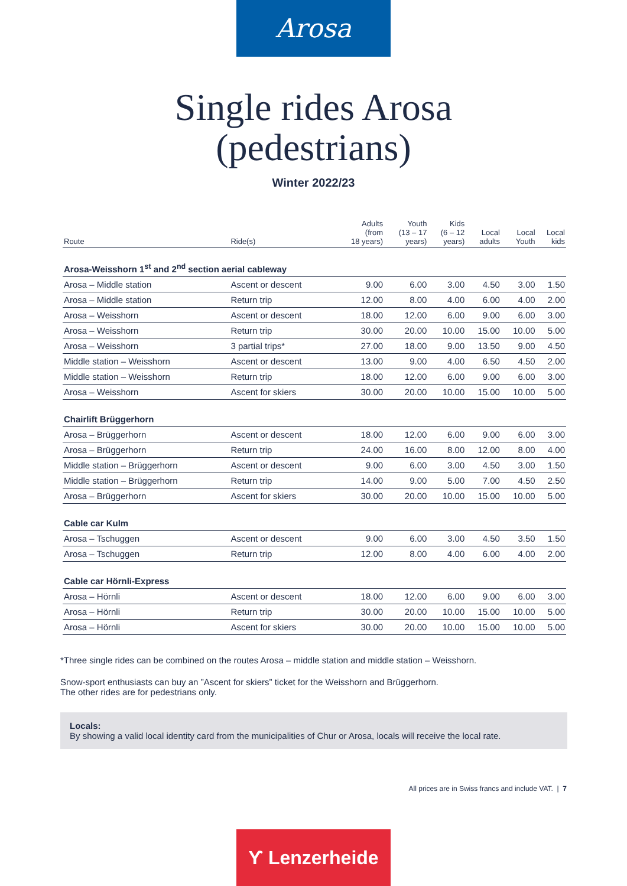Arosa
Single rides Arosa
(pedestrians)
Winter 2022/23
| Route | Ride(s) | Adults (from 18 years) | Youth (13 – 17 years) | Kids (6 – 12 years) | Local adults | Local Youth | Local kids |
| --- | --- | --- | --- | --- | --- | --- | --- |
| Arosa-Weisshorn 1<sup>st</sup> and 2<sup>nd</sup> section aerial cableway | | | | | | | |
| Arosa – Middle station | Ascent or descent | 9.00 | 6.00 | 3.00 | 4.50 | 3.00 | 1.50 |
| Arosa – Middle station | Return trip | 12.00 | 8.00 | 4.00 | 6.00 | 4.00 | 2.00 |
| Arosa – Weisshorn | Ascent or descent | 18.00 | 12.00 | 6.00 | 9.00 | 6.00 | 3.00 |
| Arosa – Weisshorn | Return trip | 30.00 | 20.00 | 10.00 | 15.00 | 10.00 | 5.00 |
| Arosa – Weisshorn | 3 partial trips* | 27.00 | 18.00 | 9.00 | 13.50 | 9.00 | 4.50 |
| Middle station – Weisshorn | Ascent or descent | 13.00 | 9.00 | 4.00 | 6.50 | 4.50 | 2.00 |
| Middle station – Weisshorn | Return trip | 18.00 | 12.00 | 6.00 | 9.00 | 6.00 | 3.00 |
| Arosa – Weisshorn | Ascent for skiers | 30.00 | 20.00 | 10.00 | 15.00 | 10.00 | 5.00 |
| Chairlift Brüggerhorn | | | | | | | |
| Arosa – Brüggerhorn | Ascent or descent | 18.00 | 12.00 | 6.00 | 9.00 | 6.00 | 3.00 |
| Arosa – Brüggerhorn | Return trip | 24.00 | 16.00 | 8.00 | 12.00 | 8.00 | 4.00 |
| Middle station – Brüggerhorn | Ascent or descent | 9.00 | 6.00 | 3.00 | 4.50 | 3.00 | 1.50 |
| Middle station – Brüggerhorn | Return trip | 14.00 | 9.00 | 5.00 | 7.00 | 4.50 | 2.50 |
| Arosa – Brüggerhorn | Ascent for skiers | 30.00 | 20.00 | 10.00 | 15.00 | 10.00 | 5.00 |
| Cable car Kulm | | | | | | | |
| Arosa – Tschuggen | Ascent or descent | 9.00 | 6.00 | 3.00 | 4.50 | 3.50 | 1.50 |
| Arosa – Tschuggen | Return trip | 12.00 | 8.00 | 4.00 | 6.00 | 4.00 | 2.00 |
| Cable car Hörnli-Express | | | | | | | |
| Arosa – Hörnli | Ascent or descent | 18.00 | 12.00 | 6.00 | 9.00 | 6.00 | 3.00 |
| Arosa – Hörnli | Return trip | 30.00 | 20.00 | 10.00 | 15.00 | 10.00 | 5.00 |
| Arosa – Hörnli | Ascent for skiers | 30.00 | 20.00 | 10.00 | 15.00 | 10.00 | 5.00 |
*Three single rides can be combined on the routes Arosa – middle station and middle station – Weisshorn.
Snow-sport enthusiasts can buy an ”Ascent for skiers” ticket for the Weisshorn and Brüggerhorn.
The other rides are for pedestrians only.
Locals:
By showing a valid local identity card from the municipalities of Chur or Arosa, locals will receive the local rate.
All prices are in Swiss francs and include VAT. | 7
ϒ Lenzerheide